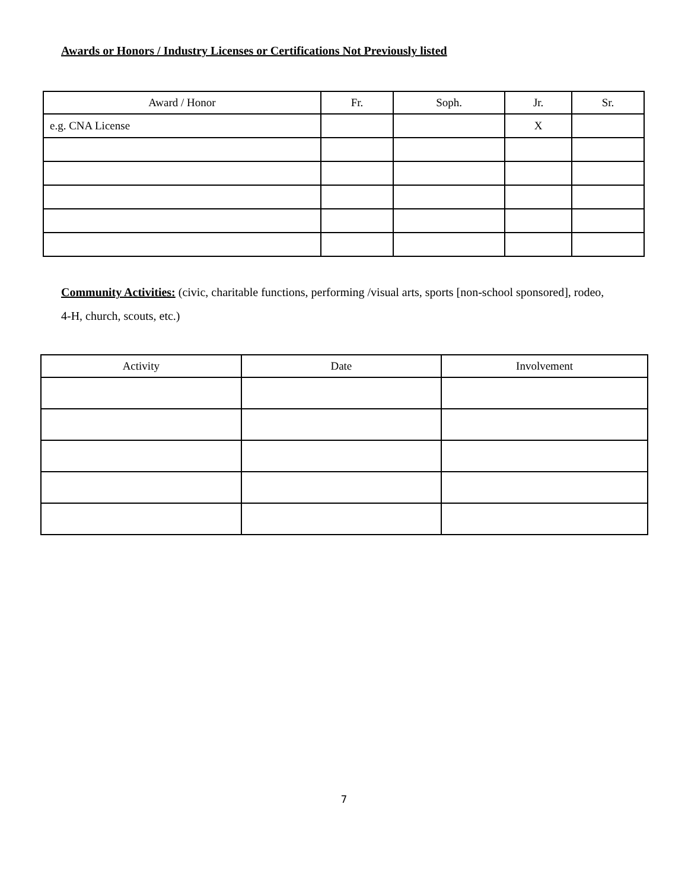Awards or Honors / Industry Licenses or Certifications Not Previously listed
| Award / Honor | Fr. | Soph. | Jr. | Sr. |
| --- | --- | --- | --- | --- |
| e.g. CNA License | | | X | |
Community Activities: (civic, charitable functions, performing /visual arts, sports [non-school sponsored], rodeo, 4-H, church, scouts, etc.)
| Activity | Date | Involvement |
| --- | --- | --- |
7